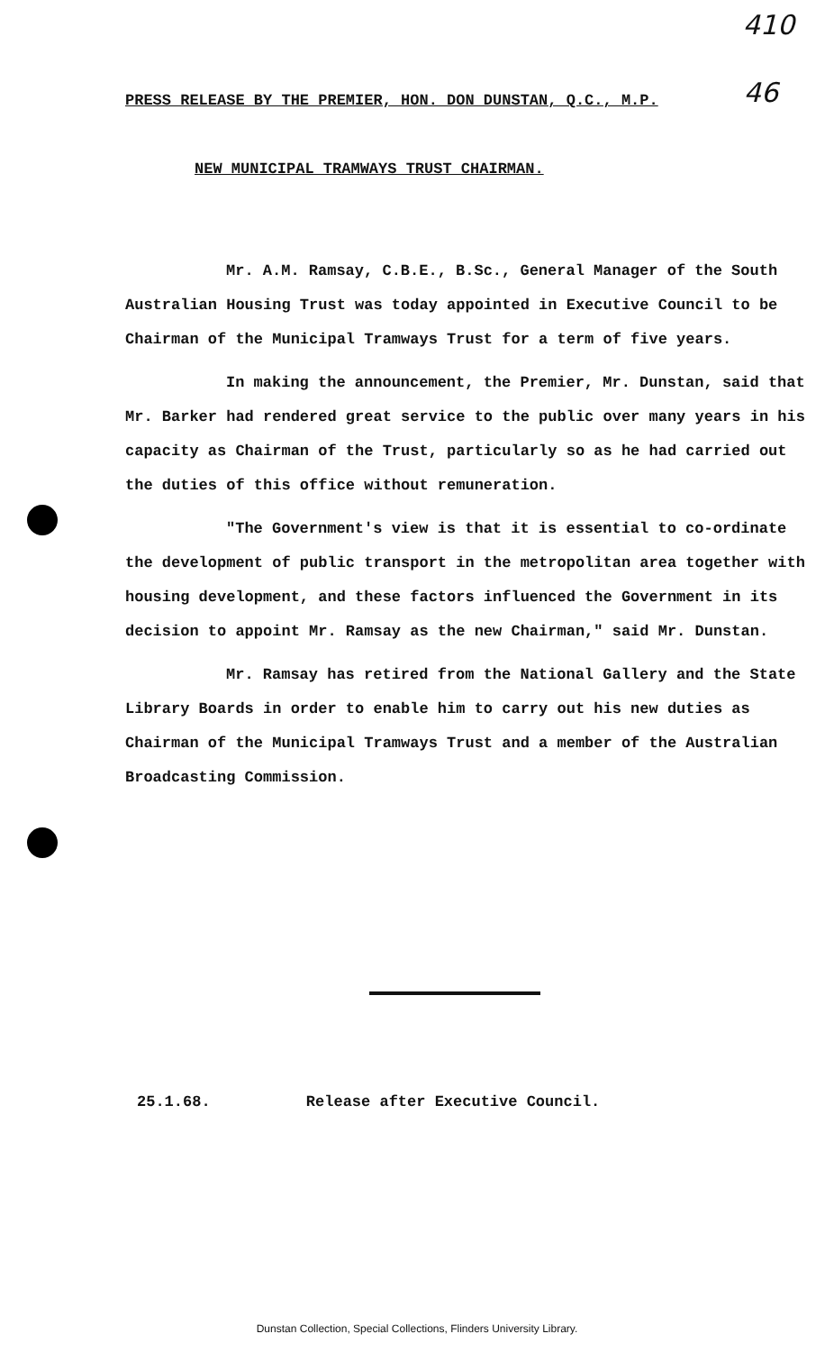410
46
PRESS RELEASE BY THE PREMIER, HON. DON DUNSTAN, Q.C., M.P.
NEW MUNICIPAL TRAMWAYS TRUST CHAIRMAN.
Mr. A.M. Ramsay, C.B.E., B.Sc., General Manager of the South Australian Housing Trust was today appointed in Executive Council to be Chairman of the Municipal Tramways Trust for a term of five years.
In making the announcement, the Premier, Mr. Dunstan, said that Mr. Barker had rendered great service to the public over many years in his capacity as Chairman of the Trust, particularly so as he had carried out the duties of this office without remuneration.
"The Government's view is that it is essential to co-ordinate the development of public transport in the metropolitan area together with housing development, and these factors influenced the Government in its decision to appoint Mr. Ramsay as the new Chairman," said Mr. Dunstan.
Mr. Ramsay has retired from the National Gallery and the State Library Boards in order to enable him to carry out his new duties as Chairman of the Municipal Tramways Trust and a member of the Australian Broadcasting Commission.
25.1.68. Release after Executive Council.
Dunstan Collection, Special Collections, Flinders University Library.